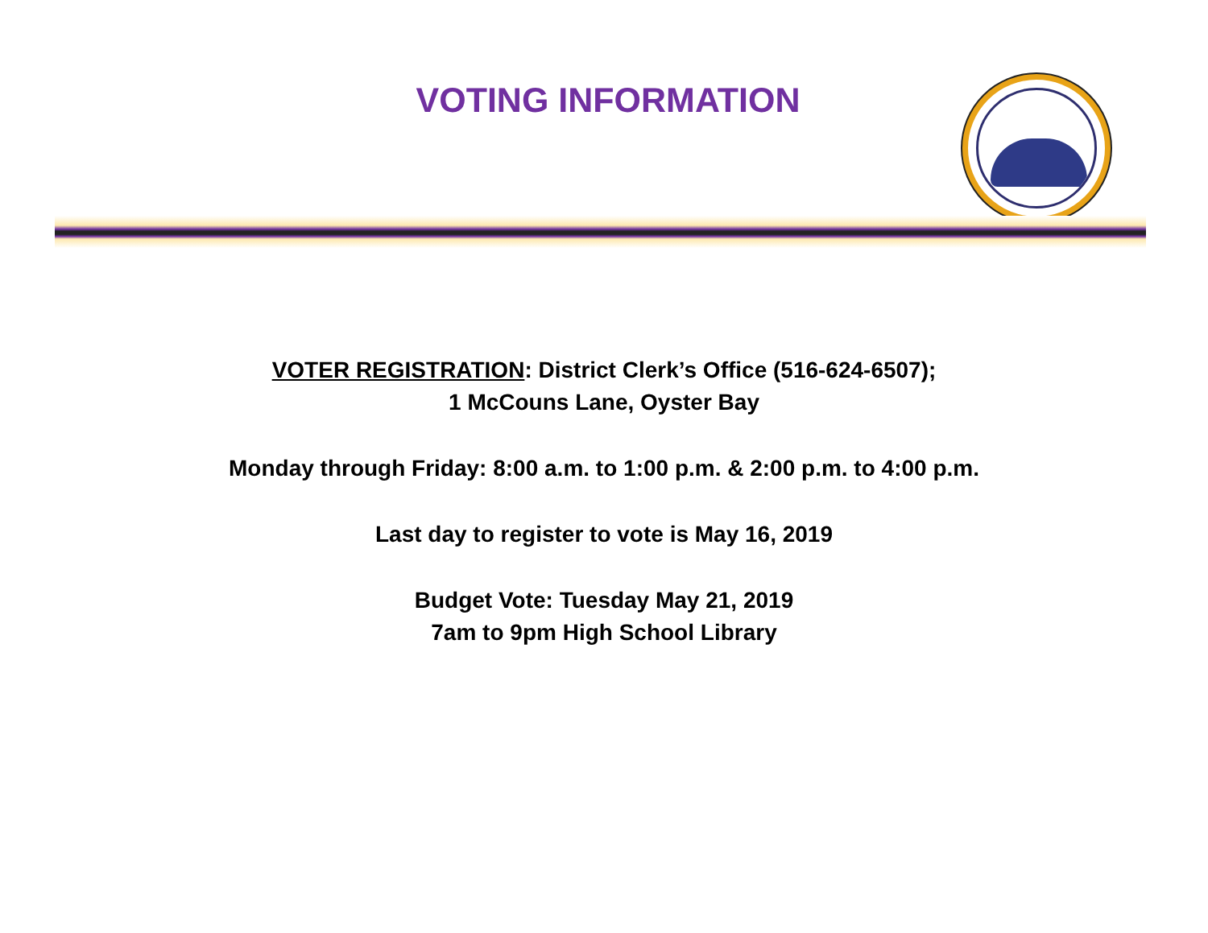VOTING INFORMATION
VOTER REGISTRATION: District Clerk’s Office (516-624-6507);
1 McCouns Lane, Oyster Bay
Monday through Friday: 8:00 a.m. to 1:00 p.m. & 2:00 p.m. to 4:00 p.m.
Last day to register to vote is May 16, 2019
Budget Vote: Tuesday May 21, 2019
7am to 9pm High School Library